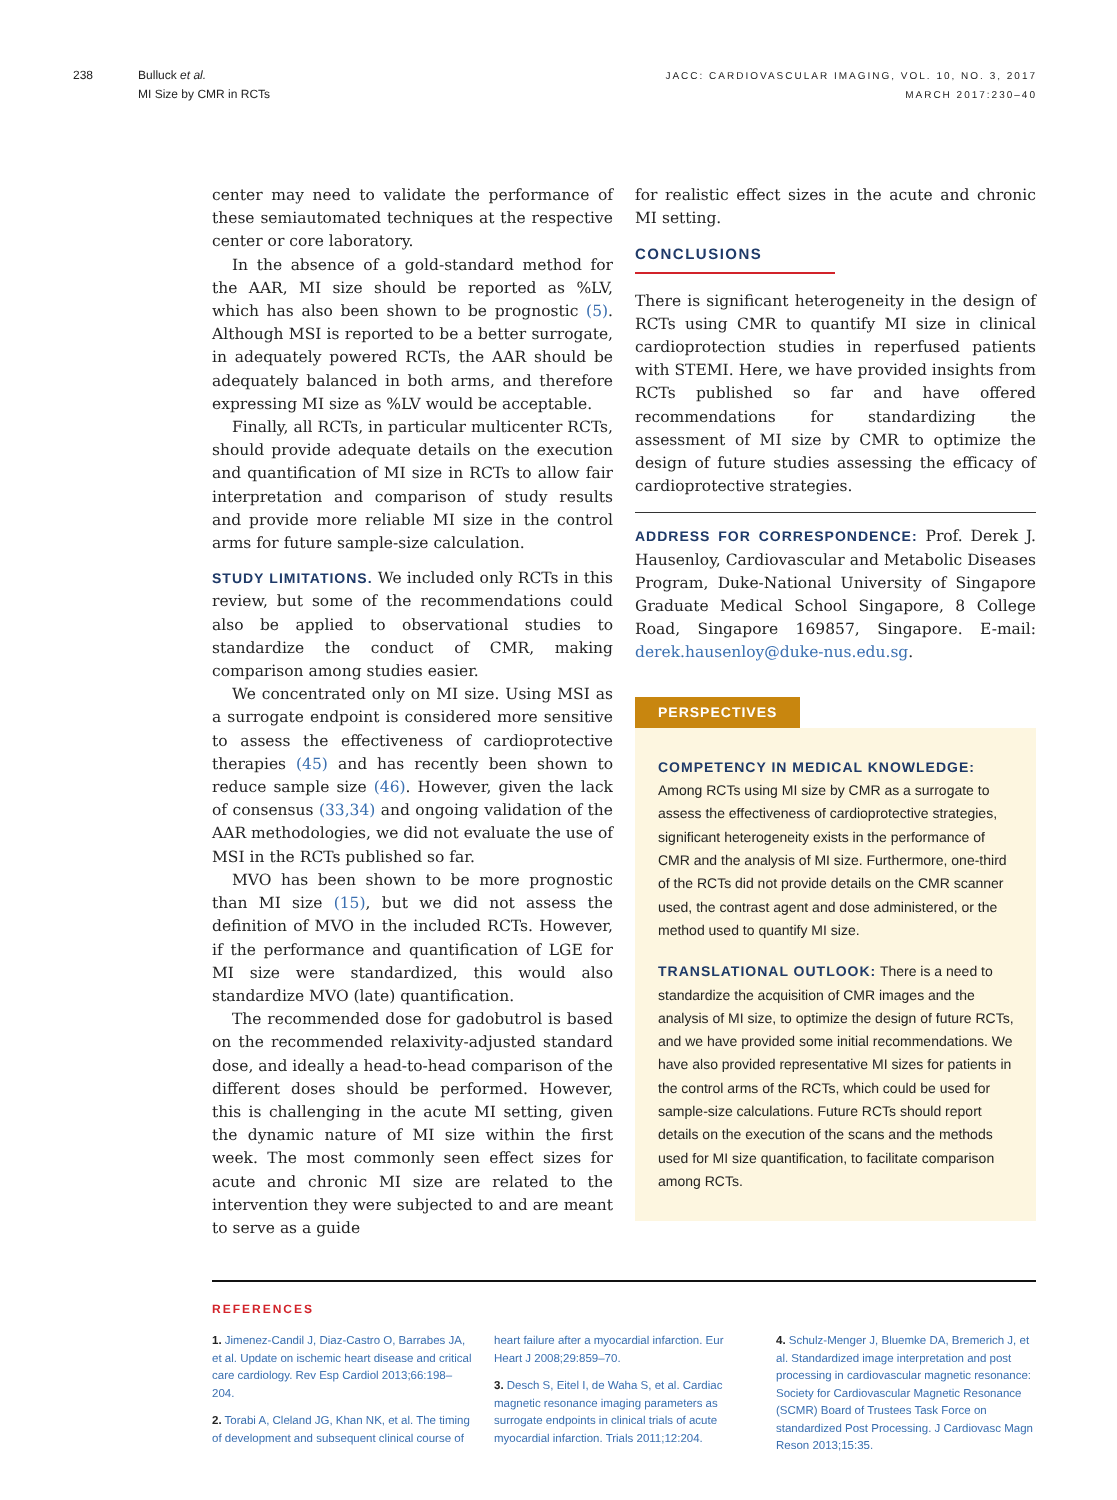238 Bulluck et al.
MI Size by CMR in RCTs
JACC: CARDIOVASCULAR IMAGING, VOL. 10, NO. 3, 2017
MARCH 2017:230–40
center may need to validate the performance of these semiautomated techniques at the respective center or core laboratory.
In the absence of a gold-standard method for the AAR, MI size should be reported as %LV, which has also been shown to be prognostic (5). Although MSI is reported to be a better surrogate, in adequately powered RCTs, the AAR should be adequately balanced in both arms, and therefore expressing MI size as %LV would be acceptable.
Finally, all RCTs, in particular multicenter RCTs, should provide adequate details on the execution and quantification of MI size in RCTs to allow fair interpretation and comparison of study results and provide more reliable MI size in the control arms for future sample-size calculation.
STUDY LIMITATIONS. We included only RCTs in this review, but some of the recommendations could also be applied to observational studies to standardize the conduct of CMR, making comparison among studies easier.
We concentrated only on MI size. Using MSI as a surrogate endpoint is considered more sensitive to assess the effectiveness of cardioprotective therapies (45) and has recently been shown to reduce sample size (46). However, given the lack of consensus (33,34) and ongoing validation of the AAR methodologies, we did not evaluate the use of MSI in the RCTs published so far.
MVO has been shown to be more prognostic than MI size (15), but we did not assess the definition of MVO in the included RCTs. However, if the performance and quantification of LGE for MI size were standardized, this would also standardize MVO (late) quantification.
The recommended dose for gadobutrol is based on the recommended relaxivity-adjusted standard dose, and ideally a head-to-head comparison of the different doses should be performed. However, this is challenging in the acute MI setting, given the dynamic nature of MI size within the first week. The most commonly seen effect sizes for acute and chronic MI size are related to the intervention they were subjected to and are meant to serve as a guide
for realistic effect sizes in the acute and chronic MI setting.
CONCLUSIONS
There is significant heterogeneity in the design of RCTs using CMR to quantify MI size in clinical cardioprotection studies in reperfused patients with STEMI. Here, we have provided insights from RCTs published so far and have offered recommendations for standardizing the assessment of MI size by CMR to optimize the design of future studies assessing the efficacy of cardioprotective strategies.
ADDRESS FOR CORRESPONDENCE: Prof. Derek J. Hausenloy, Cardiovascular and Metabolic Diseases Program, Duke-National University of Singapore Graduate Medical School Singapore, 8 College Road, Singapore 169857, Singapore. E-mail: derek.hausenloy@duke-nus.edu.sg.
PERSPECTIVES
COMPETENCY IN MEDICAL KNOWLEDGE:
Among RCTs using MI size by CMR as a surrogate to assess the effectiveness of cardioprotective strategies, significant heterogeneity exists in the performance of CMR and the analysis of MI size. Furthermore, one-third of the RCTs did not provide details on the CMR scanner used, the contrast agent and dose administered, or the method used to quantify MI size.
TRANSLATIONAL OUTLOOK: There is a need to standardize the acquisition of CMR images and the analysis of MI size, to optimize the design of future RCTs, and we have provided some initial recommendations. We have also provided representative MI sizes for patients in the control arms of the RCTs, which could be used for sample-size calculations. Future RCTs should report details on the execution of the scans and the methods used for MI size quantification, to facilitate comparison among RCTs.
REFERENCES
1. Jimenez-Candil J, Diaz-Castro O, Barrabes JA, et al. Update on ischemic heart disease and critical care cardiology. Rev Esp Cardiol 2013;66:198–204.
2. Torabi A, Cleland JG, Khan NK, et al. The timing of development and subsequent clinical course of
heart failure after a myocardial infarction. Eur Heart J 2008;29:859–70.
3. Desch S, Eitel I, de Waha S, et al. Cardiac magnetic resonance imaging parameters as surrogate endpoints in clinical trials of acute myocardial infarction. Trials 2011;12:204.
4. Schulz-Menger J, Bluemke DA, Bremerich J, et al. Standardized image interpretation and post processing in cardiovascular magnetic resonance: Society for Cardiovascular Magnetic Resonance (SCMR) Board of Trustees Task Force on standardized Post Processing. J Cardiovasc Magn Reson 2013;15:35.